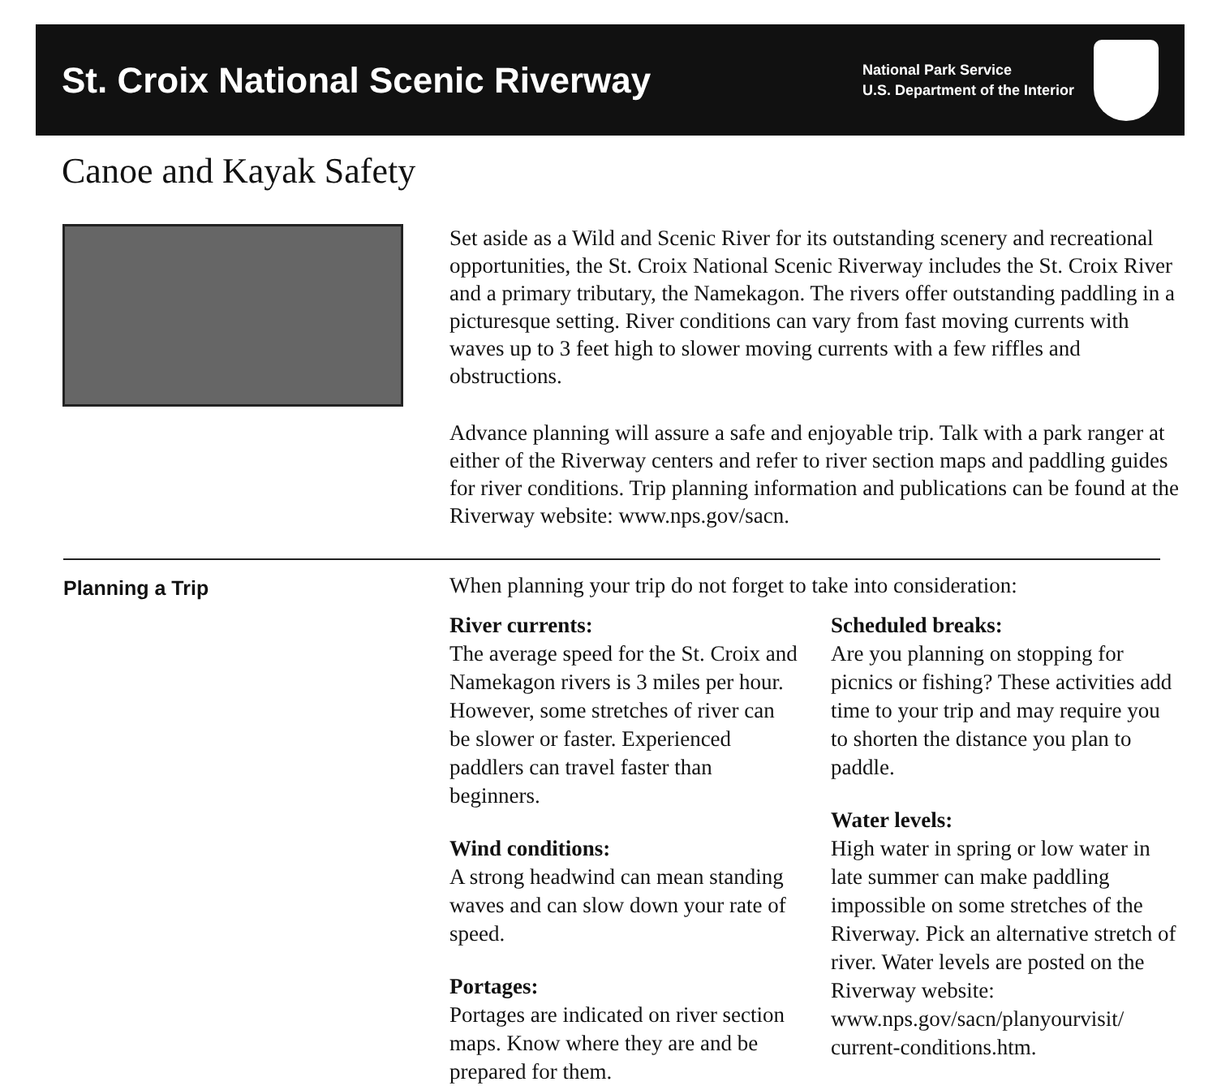St. Croix National Scenic Riverway
National Park Service
U.S. Department of the Interior
Canoe and Kayak Safety
Set aside as a Wild and Scenic River for its outstanding scenery and recreational opportunities, the St. Croix National Scenic Riverway includes the St. Croix River and a primary tributary, the Namekagon. The rivers offer outstanding paddling in a picturesque setting. River conditions can vary from fast moving currents with waves up to 3 feet high to slower moving currents with a few riffles and obstructions.
Advance planning will assure a safe and enjoyable trip. Talk with a park ranger at either of the Riverway centers and refer to river section maps and paddling guides for river conditions. Trip planning information and publications can be found at the Riverway website: www.nps.gov/sacn.
Planning a Trip
When planning your trip do not forget to take into consideration:
River currents:
The average speed for the St. Croix and Namekagon rivers is 3 miles per hour. However, some stretches of river can be slower or faster. Experienced paddlers can travel faster than beginners.
Wind conditions:
A strong headwind can mean standing waves and can slow down your rate of speed.
Portages:
Portages are indicated on river section maps. Know where they are and be prepared for them.
Scheduled breaks:
Are you planning on stopping for picnics or fishing? These activities add time to your trip and may require you to shorten the distance you plan to paddle.
Water levels:
High water in spring or low water in late summer can make paddling impossible on some stretches of the Riverway. Pick an alternative stretch of river. Water levels are posted on the Riverway website: www.nps.gov/sacn/planyourvisit/ current-conditions.htm.